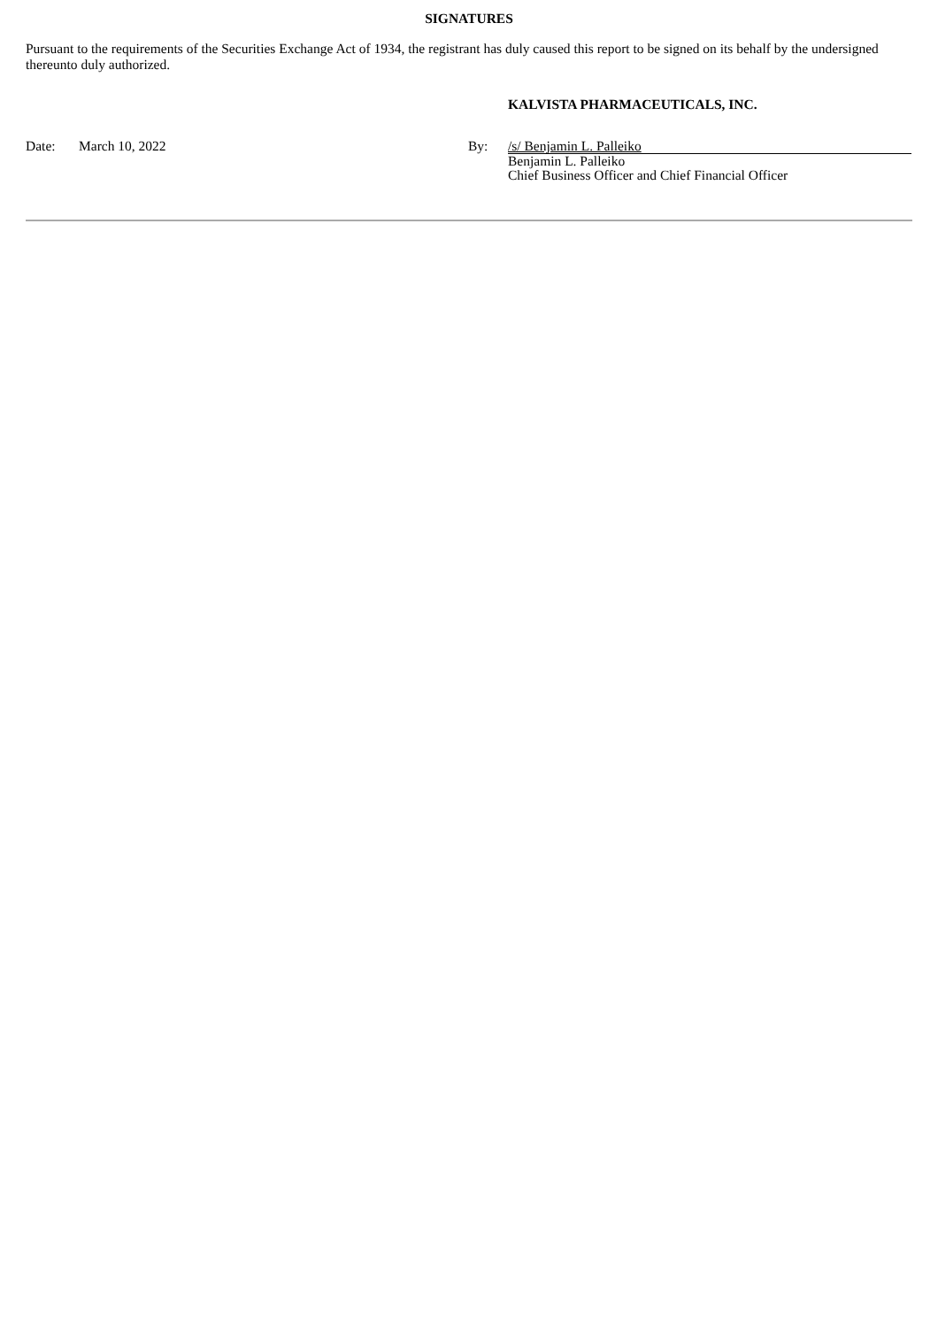SIGNATURES
Pursuant to the requirements of the Securities Exchange Act of 1934, the registrant has duly caused this report to be signed on its behalf by the undersigned thereunto duly authorized.
KALVISTA PHARMACEUTICALS, INC.
| Date: | March 10, 2022 | By: | /s/ Benjamin L. Palleiko |
| | | | Benjamin L. Palleiko Chief Business Officer and Chief Financial Officer |